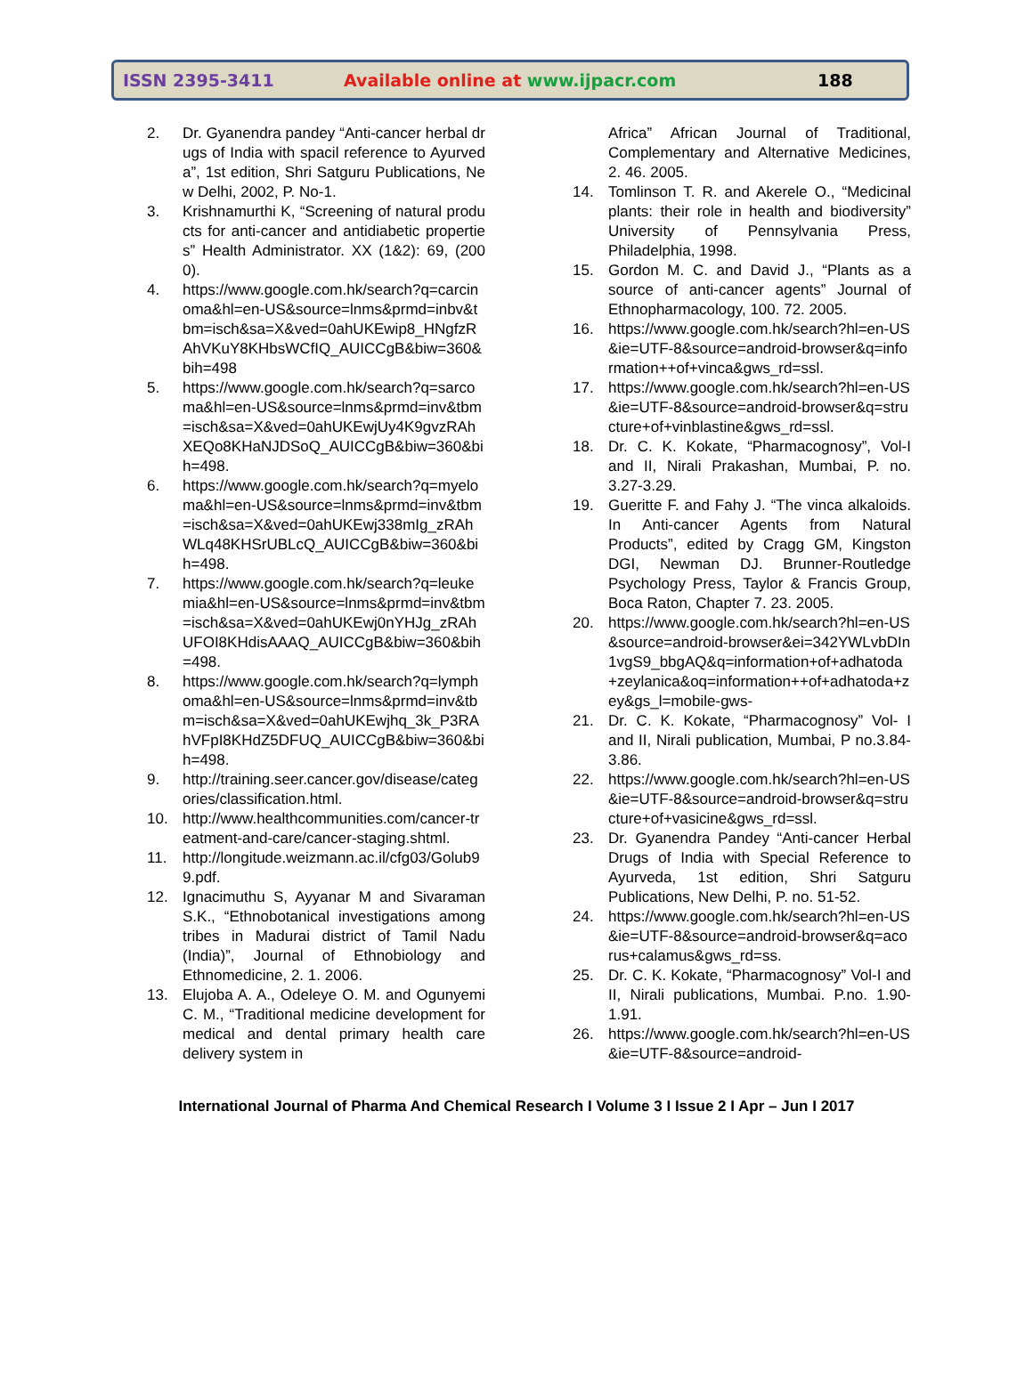ISSN 2395-3411 Available online at www.ijpacr.com 188
2. Dr. Gyanendra pandey “Anti-cancer herbal drugs of India with spacil reference to Ayurveda”, 1st edition, Shri Satguru Publications, New Delhi, 2002, P. No-1.
3. Krishnamurthi K, “Screening of natural products for anti-cancer and antidiabetic properties” Health Administrator. XX (1&2): 69, (2000).
4. https://www.google.com.hk/search?q=carcinoma&hl=en-US&source=lnms&prmd=inbv&tbm=isch&sa=X&ved=0ahUKEwip8_HNgfzRAhVKuY8KHbsWCfIQ_AUICCgB&biw=360&bih=498
5. https://www.google.com.hk/search?q=sarcoma&hl=en-US&source=lnms&prmd=inv&tbm=isch&sa=X&ved=0ahUKEwjUy4K9gvzRAhXEQo8KHaNJDSoQ_AUICCgB&biw=360&bih=498.
6. https://www.google.com.hk/search?q=myeloma&hl=en-US&source=lnms&prmd=inv&tbm=isch&sa=X&ved=0ahUKEwj338mIg_zRAhWLq48KHSrUBLcQ_AUICCgB&biw=360&bih=498.
7. https://www.google.com.hk/search?q=leukemia&hl=en-US&source=lnms&prmd=inv&tbm=isch&sa=X&ved=0ahUKEwj0nYHJg_zRAhUFOI8KHdisAAAQ_AUICCgB&biw=360&bih=498.
8. https://www.google.com.hk/search?q=lymphoma&hl=en-US&source=lnms&prmd=inv&tbm=isch&sa=X&ved=0ahUKEwjhq_3k_P3RAhVFpI8KHdZ5DFUQ_AUICCgB&biw=360&bih=498.
9. http://training.seer.cancer.gov/disease/categories/classification.html.
10. http://www.healthcommunities.com/cancer-treatment-and-care/cancer-staging.shtml.
11. http://longitude.weizmann.ac.il/cfg03/Golub99.pdf.
12. Ignacimuthu S, Ayyanar M and Sivaraman S.K., “Ethnobotanical investigations among tribes in Madurai district of Tamil Nadu (India)”, Journal of Ethnobiology and Ethnomedicine, 2. 1. 2006.
13. Elujoba A. A., Odeleye O. M. and Ogunyemi C. M., “Traditional medicine development for medical and dental primary health care delivery system in
Africa” African Journal of Traditional, Complementary and Alternative Medicines, 2. 46. 2005.
14. Tomlinson T. R. and Akerele O., “Medicinal plants: their role in health and biodiversity” University of Pennsylvania Press, Philadelphia, 1998.
15. Gordon M. C. and David J., “Plants as a source of anti-cancer agents” Journal of Ethnopharmacology, 100. 72. 2005.
16. https://www.google.com.hk/search?hl=en-US&ie=UTF-8&source=android-browser&q=information++of+vinca&gws_rd=ssl.
17. https://www.google.com.hk/search?hl=en-US&ie=UTF-8&source=android-browser&q=structure+of+vinblastine&gws_rd=ssl.
18. Dr. C. K. Kokate, “Pharmacognosy”, Vol-I and II, Nirali Prakashan, Mumbai, P. no. 3.27-3.29.
19. Gueritte F. and Fahy J. “The vinca alkaloids. In Anti-cancer Agents from Natural Products”, edited by Cragg GM, Kingston DGI, Newman DJ. Brunner-Routledge Psychology Press, Taylor & Francis Group, Boca Raton, Chapter 7. 23. 2005.
20. https://www.google.com.hk/search?hl=en-US&source=android-browser&ei=342YWLvbDIn1vgS9_bbgAQ&q=information+of+adhatoda+zeylanica&oq=information++of+adhatoda+zey&gs_l=mobile-gws-
21. Dr. C. K. Kokate, “Pharmacognosy” Vol- I and II, Nirali publication, Mumbai, P no.3.84-3.86.
22. https://www.google.com.hk/search?hl=en-US&ie=UTF-8&source=android-browser&q=structure+of+vasicine&gws_rd=ssl.
23. Dr. Gyanendra Pandey “Anti-cancer Herbal Drugs of India with Special Reference to Ayurveda, 1st edition, Shri Satguru Publications, New Delhi, P. no. 51-52.
24. https://www.google.com.hk/search?hl=en-US&ie=UTF-8&source=android-browser&q=acorus+calamus&gws_rd=ss.
25. Dr. C. K. Kokate, “Pharmacognosy” Vol-I and II, Nirali publications, Mumbai. P.no. 1.90-1.91.
26. https://www.google.com.hk/search?hl=en-US&ie=UTF-8&source=android-
International Journal of Pharma And Chemical Research I Volume 3 I Issue 2 I Apr – Jun I 2017